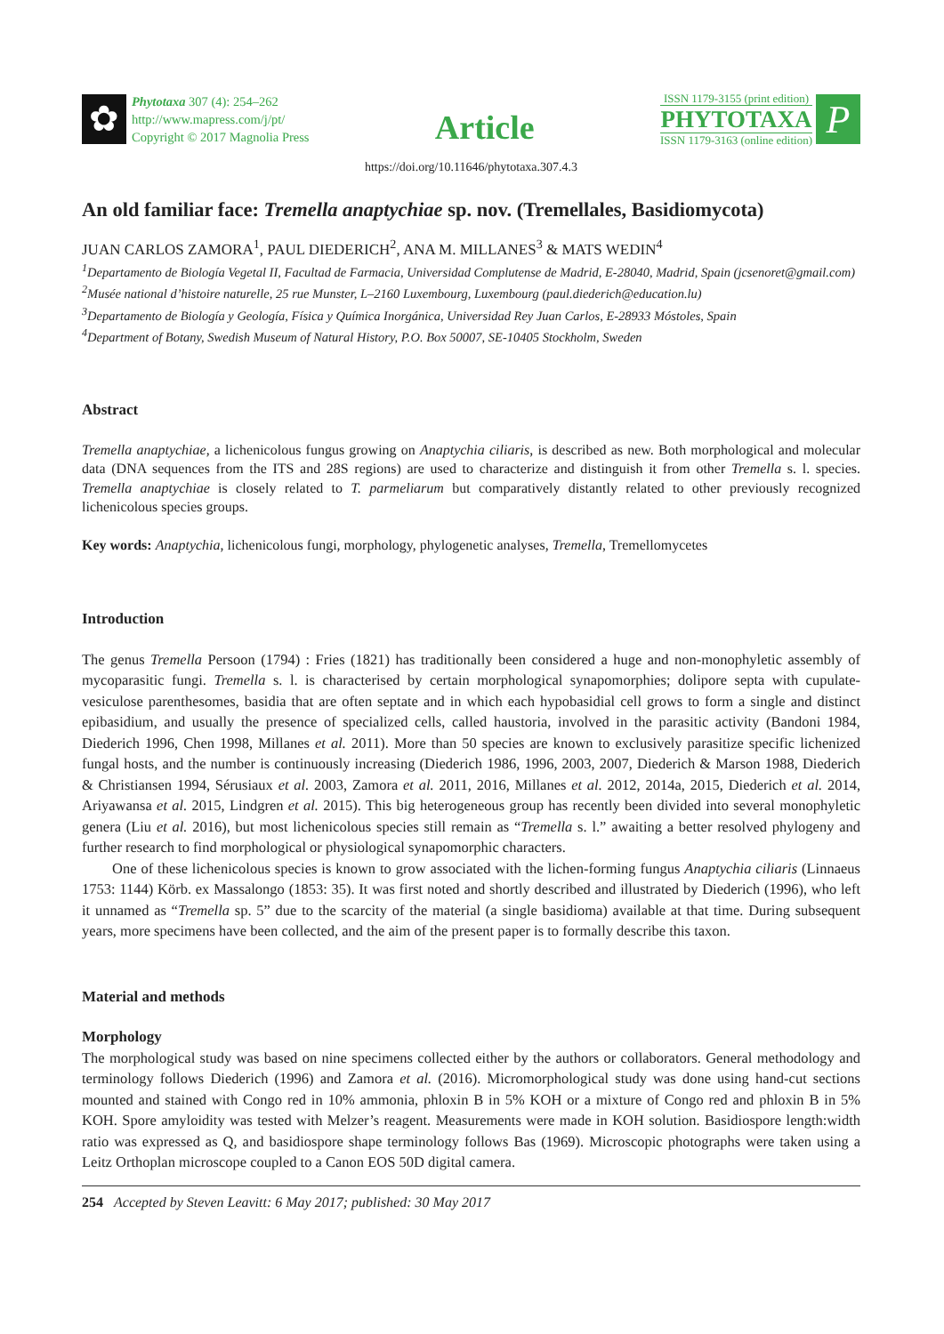✿
Phytotaxa 307 (4): 254–262
http://www.mapress.com/j/pt/
Copyright © 2017 Magnolia Press
Article
ISSN 1179-3155 (print edition)
PHYTOTAXA
ISSN 1179-3163 (online edition)
P
https://doi.org/10.11646/phytotaxa.307.4.3
An old familiar face: Tremella anaptychiae sp. nov. (Tremellales, Basidiomycota)
JUAN CARLOS ZAMORA<sup>1</sup>, PAUL DIEDERICH<sup>2</sup>, ANA M. MILLANES<sup>3</sup> & MATS WEDIN<sup>4</sup>
<sup>1</sup> Departamento de Biología Vegetal II, Facultad de Farmacia, Universidad Complutense de Madrid, E-28040, Madrid, Spain (jcsenoret@gmail.com)
<sup>2</sup> Musée national d’histoire naturelle, 25 rue Munster, L–2160 Luxembourg, Luxembourg (paul.diederich@education.lu)
<sup>3</sup> Departamento de Biología y Geología, Física y Química Inorgánica, Universidad Rey Juan Carlos, E-28933 Móstoles, Spain
<sup>4</sup> Department of Botany, Swedish Museum of Natural History, P.O. Box 50007, SE-10405 Stockholm, Sweden
Abstract
Tremella anaptychiae, a lichenicolous fungus growing on Anaptychia ciliaris, is described as new. Both morphological and molecular data (DNA sequences from the ITS and 28S regions) are used to characterize and distinguish it from other Tremella s. l. species. Tremella anaptychiae is closely related to T. parmeliarum but comparatively distantly related to other previously recognized lichenicolous species groups.
Key words: Anaptychia, lichenicolous fungi, morphology, phylogenetic analyses, Tremella, Tremellomycetes
Introduction
The genus Tremella Persoon (1794) : Fries (1821) has traditionally been considered a huge and non-monophyletic assembly of mycoparasitic fungi. Tremella s. l. is characterised by certain morphological synapomorphies; dolipore septa with cupulate-vesiculose parenthesomes, basidia that are often septate and in which each hypobasidial cell grows to form a single and distinct epibasidium, and usually the presence of specialized cells, called haustoria, involved in the parasitic activity (Bandoni 1984, Diederich 1996, Chen 1998, Millanes et al. 2011). More than 50 species are known to exclusively parasitize specific lichenized fungal hosts, and the number is continuously increasing (Diederich 1986, 1996, 2003, 2007, Diederich & Marson 1988, Diederich & Christiansen 1994, Sérusiaux et al. 2003, Zamora et al. 2011, 2016, Millanes et al. 2012, 2014a, 2015, Diederich et al. 2014, Ariyawansa et al. 2015, Lindgren et al. 2015). This big heterogeneous group has recently been divided into several monophyletic genera (Liu et al. 2016), but most lichenicolous species still remain as “Tremella s. l.” awaiting a better resolved phylogeny and further research to find morphological or physiological synapomorphic characters.
One of these lichenicolous species is known to grow associated with the lichen-forming fungus Anaptychia ciliaris (Linnaeus 1753: 1144) Körb. ex Massalongo (1853: 35). It was first noted and shortly described and illustrated by Diederich (1996), who left it unnamed as “Tremella sp. 5” due to the scarcity of the material (a single basidioma) available at that time. During subsequent years, more specimens have been collected, and the aim of the present paper is to formally describe this taxon.
Material and methods
Morphology
The morphological study was based on nine specimens collected either by the authors or collaborators. General methodology and terminology follows Diederich (1996) and Zamora et al. (2016). Micromorphological study was done using hand-cut sections mounted and stained with Congo red in 10% ammonia, phloxin B in 5% KOH or a mixture of Congo red and phloxin B in 5% KOH. Spore amyloidity was tested with Melzer’s reagent. Measurements were made in KOH solution. Basidiospore length:width ratio was expressed as Q, and basidiospore shape terminology follows Bas (1969). Microscopic photographs were taken using a Leitz Orthoplan microscope coupled to a Canon EOS 50D digital camera.
254 Accepted by Steven Leavitt: 6 May 2017; published: 30 May 2017